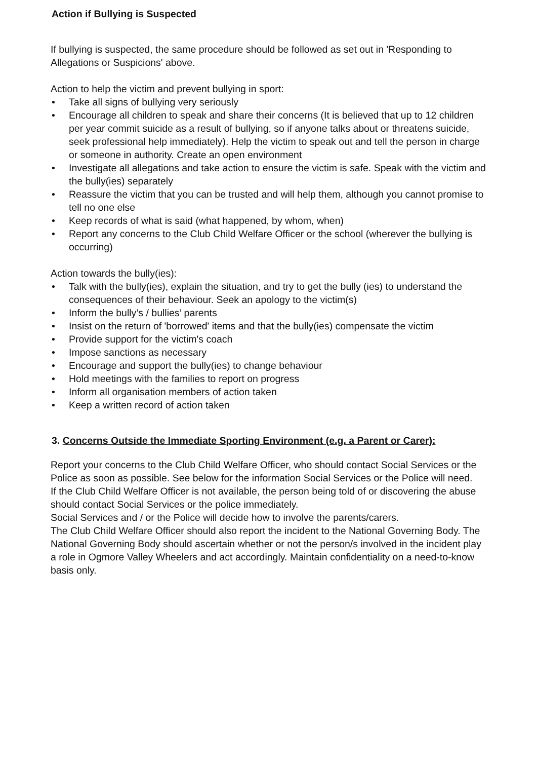Action if Bullying is Suspected
If bullying is suspected, the same procedure should be followed as set out in 'Responding to Allegations or Suspicions' above.
Action to help the victim and prevent bullying in sport:
• Take all signs of bullying very seriously
• Encourage all children to speak and share their concerns (It is believed that up to 12 children per year commit suicide as a result of bullying, so if anyone talks about or threatens suicide, seek professional help immediately). Help the victim to speak out and tell the person in charge or someone in authority. Create an open environment
• Investigate all allegations and take action to ensure the victim is safe. Speak with the victim and the bully(ies) separately
• Reassure the victim that you can be trusted and will help them, although you cannot promise to tell no one else
• Keep records of what is said (what happened, by whom, when)
• Report any concerns to the Club Child Welfare Officer or the school (wherever the bullying is occurring)
Action towards the bully(ies):
• Talk with the bully(ies), explain the situation, and try to get the bully (ies) to understand the consequences of their behaviour. Seek an apology to the victim(s)
• Inform the bully’s / bullies’ parents
• Insist on the return of 'borrowed' items and that the bully(ies) compensate the victim
• Provide support for the victim's coach
• Impose sanctions as necessary
• Encourage and support the bully(ies) to change behaviour
• Hold meetings with the families to report on progress
• Inform all organisation members of action taken
• Keep a written record of action taken
3. Concerns Outside the Immediate Sporting Environment (e.g. a Parent or Carer):
Report your concerns to the Club Child Welfare Officer, who should contact Social Services or the Police as soon as possible. See below for the information Social Services or the Police will need.
If the Club Child Welfare Officer is not available, the person being told of or discovering the abuse should contact Social Services or the police immediately.
Social Services and / or the Police will decide how to involve the parents/carers.
The Club Child Welfare Officer should also report the incident to the National Governing Body. The National Governing Body should ascertain whether or not the person/s involved in the incident play a role in Ogmore Valley Wheelers and act accordingly. Maintain confidentiality on a need-to-know basis only.